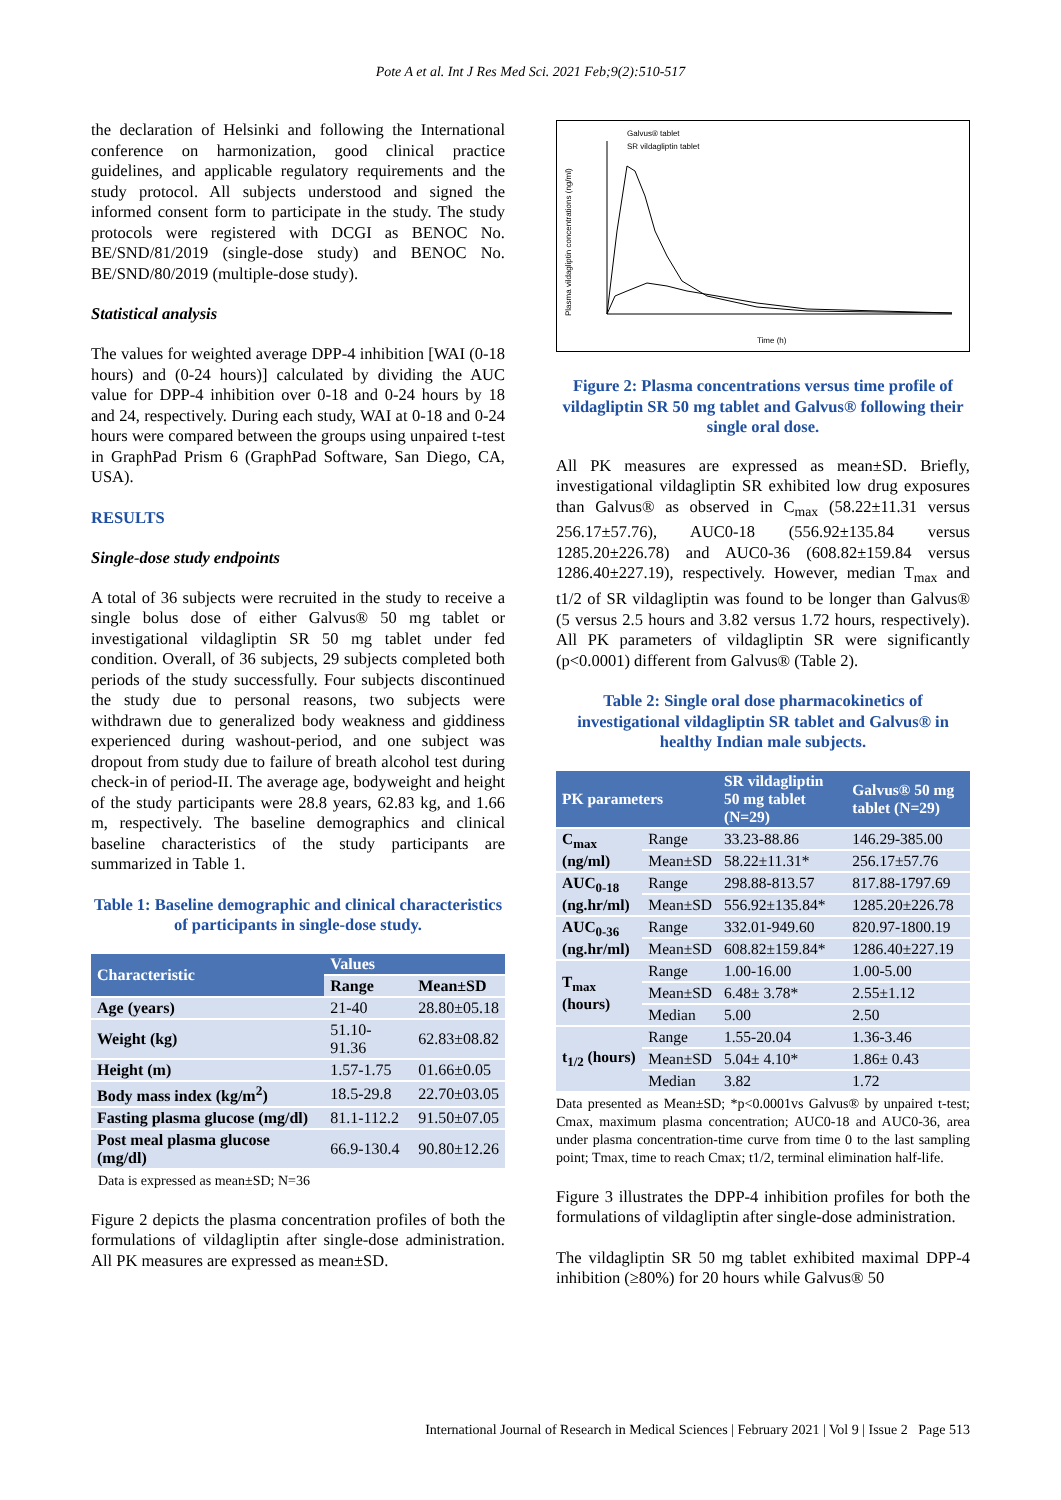Pote A et al. Int J Res Med Sci. 2021 Feb;9(2):510-517
the declaration of Helsinki and following the International conference on harmonization, good clinical practice guidelines, and applicable regulatory requirements and the study protocol. All subjects understood and signed the informed consent form to participate in the study. The study protocols were registered with DCGI as BENOC No. BE/SND/81/2019 (single-dose study) and BENOC No. BE/SND/80/2019 (multiple-dose study).
Statistical analysis
The values for weighted average DPP-4 inhibition [WAI (0-18 hours) and (0-24 hours)] calculated by dividing the AUC value for DPP-4 inhibition over 0-18 and 0-24 hours by 18 and 24, respectively. During each study, WAI at 0-18 and 0-24 hours were compared between the groups using unpaired t-test in GraphPad Prism 6 (GraphPad Software, San Diego, CA, USA).
RESULTS
Single-dose study endpoints
A total of 36 subjects were recruited in the study to receive a single bolus dose of either Galvus® 50 mg tablet or investigational vildagliptin SR 50 mg tablet under fed condition. Overall, of 36 subjects, 29 subjects completed both periods of the study successfully. Four subjects discontinued the study due to personal reasons, two subjects were withdrawn due to generalized body weakness and giddiness experienced during washout-period, and one subject was dropout from study due to failure of breath alcohol test during check-in of period-II. The average age, bodyweight and height of the study participants were 28.8 years, 62.83 kg, and 1.66 m, respectively. The baseline demographics and clinical baseline characteristics of the study participants are summarized in Table 1.
Table 1: Baseline demographic and clinical characteristics of participants in single-dose study.
| Characteristic | Values | |
| --- | --- | --- |
| | Range | Mean±SD |
| Age (years) | 21-40 | 28.80±05.18 |
| Weight (kg) | 51.10-91.36 | 62.83±08.82 |
| Height (m) | 1.57-1.75 | 01.66±0.05 |
| Body mass index (kg/m<sup>2</sup>) | 18.5-29.8 | 22.70±03.05 |
| Fasting plasma glucose (mg/dl) | 81.1-112.2 | 91.50±07.05 |
| Post meal plasma glucose (mg/dl) | 66.9-130.4 | 90.80±12.26 |
Data is expressed as mean±SD; N=36
Figure 2 depicts the plasma concentration profiles of both the formulations of vildagliptin after single-dose administration. All PK measures are expressed as mean±SD.
Galvus® tablet
SR vildagliptin tablet
Time (h)
Plasma vildagliptin concentrations (ng/ml)
Figure 2: Plasma concentrations versus time profile of vildagliptin SR 50 mg tablet and Galvus® following their single oral dose.
All PK measures are expressed as mean±SD. Briefly, investigational vildagliptin SR exhibited low drug exposures than Galvus® as observed in C<sub>max</sub> (58.22±11.31 versus 256.17±57.76), AUC0-18 (556.92±135.84 versus 1285.20±226.78) and AUC0-36 (608.82±159.84 versus 1286.40±227.19), respectively. However, median T<sub>max</sub> and t1/2 of SR vildagliptin was found to be longer than Galvus® (5 versus 2.5 hours and 3.82 versus 1.72 hours, respectively). All PK parameters of vildagliptin SR were significantly (p<0.0001) different from Galvus® (Table 2).
Table 2: Single oral dose pharmacokinetics of investigational vildagliptin SR tablet and Galvus® in healthy Indian male subjects.
| PK parameters | | SR vildagliptin 50 mg tablet (N=29) | Galvus® 50 mg tablet (N=29) |
| --- | --- | --- | --- |
| C<sub>max</sub> (ng/ml) | Range | 33.23-88.86 | 146.29-385.00 |
| | Mean±SD | 58.22±11.31* | 256.17±57.76 |
| AUC<sub>0-18</sub> (ng.hr/ml) | Range | 298.88-813.57 | 817.88-1797.69 |
| | Mean±SD | 556.92±135.84* | 1285.20±226.78 |
| AUC<sub>0-36</sub> (ng.hr/ml) | Range | 332.01-949.60 | 820.97-1800.19 |
| | Mean±SD | 608.82±159.84* | 1286.40±227.19 |
| T<sub>max</sub> (hours) | Range | 1.00-16.00 | 1.00-5.00 |
| | Mean±SD | 6.48± 3.78* | 2.55±1.12 |
| | Median | 5.00 | 2.50 |
| t<sub>1/2</sub> (hours) | Range | 1.55-20.04 | 1.36-3.46 |
| | Mean±SD | 5.04± 4.10* | 1.86± 0.43 |
| | Median | 3.82 | 1.72 |
Data presented as Mean±SD; *p<0.0001vs Galvus® by unpaired t-test; Cmax, maximum plasma concentration; AUC0-18 and AUC0-36, area under plasma concentration-time curve from time 0 to the last sampling point; Tmax, time to reach Cmax; t1/2, terminal elimination half-life.
Figure 3 illustrates the DPP-4 inhibition profiles for both the formulations of vildagliptin after single-dose administration.
The vildagliptin SR 50 mg tablet exhibited maximal DPP-4 inhibition (≥80%) for 20 hours while Galvus® 50
International Journal of Research in Medical Sciences | February 2021 | Vol 9 | Issue 2 Page 513